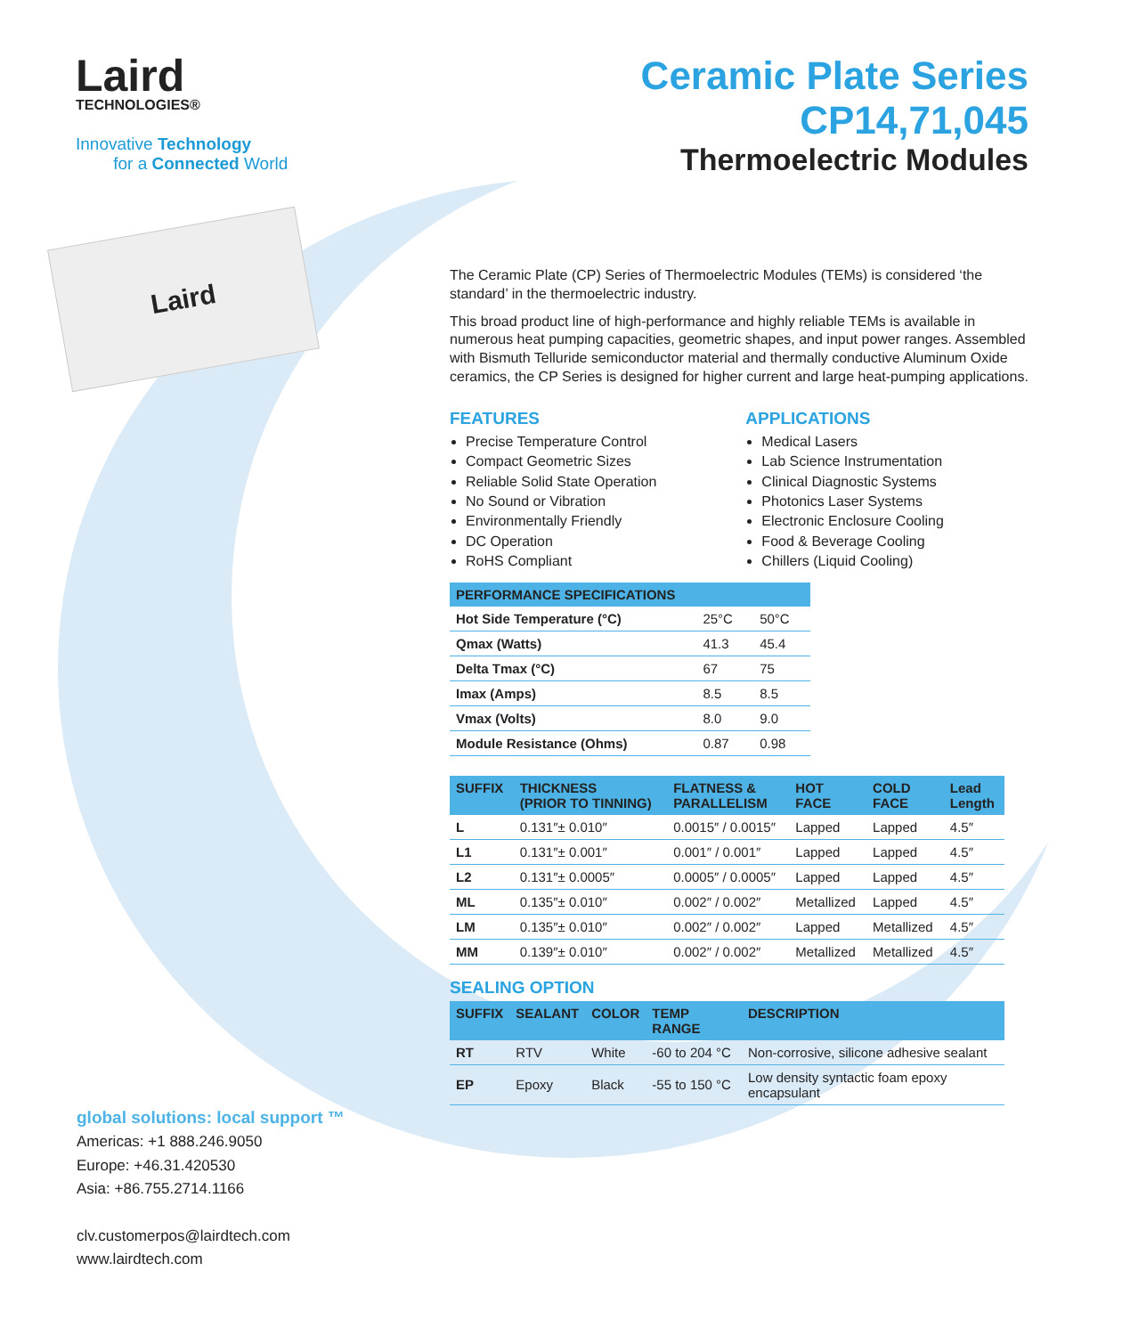Laird
TECHNOLOGIES®
Innovative Technology
for a Connected World
Laird
Ceramic Plate Series CP14,71,045
Thermoelectric Modules
The Ceramic Plate (CP) Series of Thermoelectric Modules (TEMs) is considered ‘the standard’ in the thermoelectric industry.
This broad product line of high-performance and highly reliable TEMs is available in numerous heat pumping capacities, geometric shapes, and input power ranges. Assembled with Bismuth Telluride semiconductor material and thermally conductive Aluminum Oxide ceramics, the CP Series is designed for higher current and large heat-pumping applications.
FEATURES
Precise Temperature Control
Compact Geometric Sizes
Reliable Solid State Operation
No Sound or Vibration
Environmentally Friendly
DC Operation
RoHS Compliant
APPLICATIONS
Medical Lasers
Lab Science Instrumentation
Clinical Diagnostic Systems
Photonics Laser Systems
Electronic Enclosure Cooling
Food & Beverage Cooling
Chillers (Liquid Cooling)
| PERFORMANCE SPECIFICATIONS | | |
| --- | --- | --- |
| Hot Side Temperature (°C) | 25°C | 50°C |
| Qmax (Watts) | 41.3 | 45.4 |
| Delta Tmax (°C) | 67 | 75 |
| Imax (Amps) | 8.5 | 8.5 |
| Vmax (Volts) | 8.0 | 9.0 |
| Module Resistance (Ohms) | 0.87 | 0.98 |
| SUFFIX | THICKNESS (PRIOR TO TINNING) | FLATNESS & PARALLELISM | HOT FACE | COLD FACE | Lead Length |
| --- | --- | --- | --- | --- | --- |
| L | 0.131″± 0.010″ | 0.0015″ / 0.0015″ | Lapped | Lapped | 4.5″ |
| L1 | 0.131″± 0.001″ | 0.001″ / 0.001″ | Lapped | Lapped | 4.5″ |
| L2 | 0.131″± 0.0005″ | 0.0005″ / 0.0005″ | Lapped | Lapped | 4.5″ |
| ML | 0.135″± 0.010″ | 0.002″ / 0.002″ | Metallized | Lapped | 4.5″ |
| LM | 0.135″± 0.010″ | 0.002″ / 0.002″ | Lapped | Metallized | 4.5″ |
| MM | 0.139″± 0.010″ | 0.002″ / 0.002″ | Metallized | Metallized | 4.5″ |
SEALING OPTION
| SUFFIX | SEALANT | COLOR | TEMP RANGE | DESCRIPTION |
| --- | --- | --- | --- | --- |
| RT | RTV | White | -60 to 204 °C | Non-corrosive, silicone adhesive sealant |
| EP | Epoxy | Black | -55 to 150 °C | Low density syntactic foam epoxy encapsulant |
global solutions: local support ™
Americas: +1 888.246.9050
Europe: +46.31.420530
Asia: +86.755.2714.1166
clv.customerpos@lairdtech.com
www.lairdtech.com